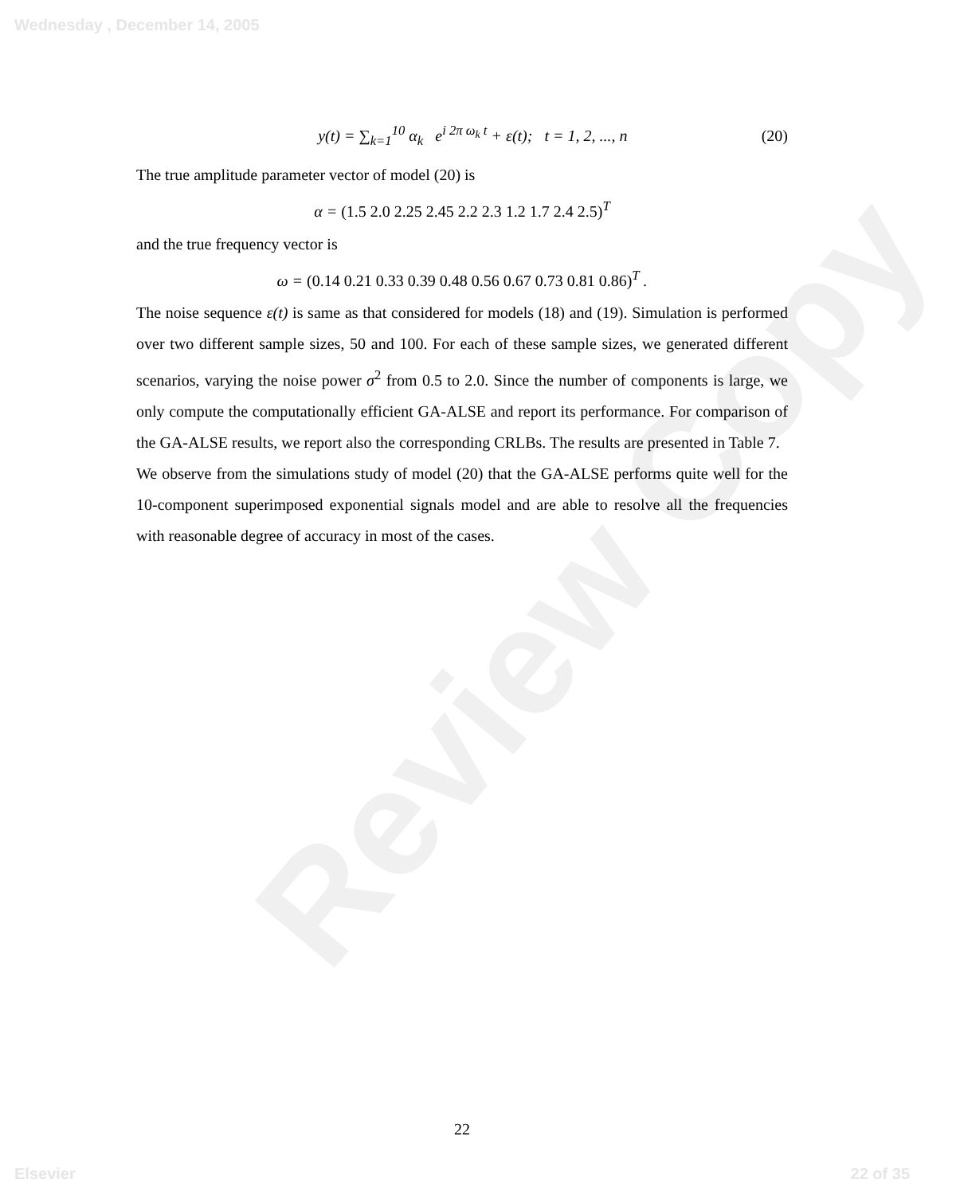Wednesday , December 14, 2005
Review Copy
y(t) = ∑<sub>k=1</sub><sup>10</sup> α<sub>k</sub> e<sup>i 2π ω<sub>k</sub> t</sup> + ε(t); t = 1, 2, ..., n (20)
The true amplitude parameter vector of model (20) is
α = (1.5 2.0 2.25 2.45 2.2 2.3 1.2 1.7 2.4 2.5)<sup>T</sup>
and the true frequency vector is
ω = (0.14 0.21 0.33 0.39 0.48 0.56 0.67 0.73 0.81 0.86)<sup>T</sup> .
The noise sequence ε(t) is same as that considered for models (18) and (19). Simulation is performed over two different sample sizes, 50 and 100. For each of these sample sizes, we generated different scenarios, varying the noise power σ<sup>2</sup> from 0.5 to 2.0. Since the number of components is large, we only compute the computationally efficient GA-ALSE and report its performance. For comparison of the GA-ALSE results, we report also the corresponding CRLBs. The results are presented in Table 7.
We observe from the simulations study of model (20) that the GA-ALSE performs quite well for the 10-component superimposed exponential signals model and are able to resolve all the frequencies with reasonable degree of accuracy in most of the cases.
22
Elsevier 22 of 35